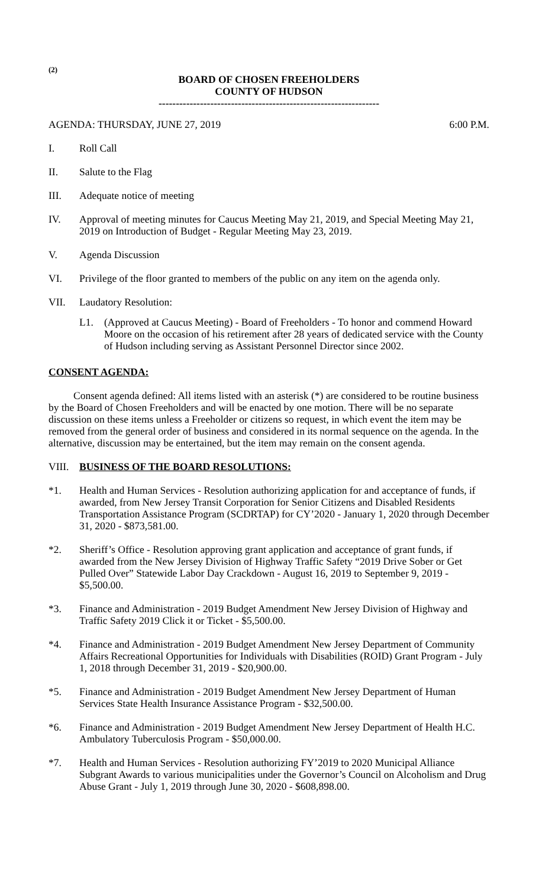(2)
BOARD OF CHOSEN FREEHOLDERS
COUNTY OF HUDSON
----------------------------------------------------------------
AGENDA: THURSDAY, JUNE 27, 2019 6:00 P.M.
I. Roll Call
II. Salute to the Flag
III. Adequate notice of meeting
IV. Approval of meeting minutes for Caucus Meeting May 21, 2019, and Special Meeting May 21, 2019 on Introduction of Budget - Regular Meeting May 23, 2019.
V. Agenda Discussion
VI. Privilege of the floor granted to members of the public on any item on the agenda only.
VII. Laudatory Resolution:
L1. (Approved at Caucus Meeting) - Board of Freeholders - To honor and commend Howard Moore on the occasion of his retirement after 28 years of dedicated service with the County of Hudson including serving as Assistant Personnel Director since 2002.
CONSENT AGENDA:
Consent agenda defined: All items listed with an asterisk (*) are considered to be routine business by the Board of Chosen Freeholders and will be enacted by one motion. There will be no separate discussion on these items unless a Freeholder or citizens so request, in which event the item may be removed from the general order of business and considered in its normal sequence on the agenda. In the alternative, discussion may be entertained, but the item may remain on the consent agenda.
VIII. BUSINESS OF THE BOARD RESOLUTIONS:
*1. Health and Human Services - Resolution authorizing application for and acceptance of funds, if awarded, from New Jersey Transit Corporation for Senior Citizens and Disabled Residents Transportation Assistance Program (SCDRTAP) for CY’2020 - January 1, 2020 through December 31, 2020 - $873,581.00.
*2. Sheriff’s Office - Resolution approving grant application and acceptance of grant funds, if awarded from the New Jersey Division of Highway Traffic Safety “2019 Drive Sober or Get Pulled Over” Statewide Labor Day Crackdown - August 16, 2019 to September 9, 2019 - $5,500.00.
*3. Finance and Administration - 2019 Budget Amendment New Jersey Division of Highway and Traffic Safety 2019 Click it or Ticket - $5,500.00.
*4. Finance and Administration - 2019 Budget Amendment New Jersey Department of Community Affairs Recreational Opportunities for Individuals with Disabilities (ROID) Grant Program - July 1, 2018 through December 31, 2019 - $20,900.00.
*5. Finance and Administration - 2019 Budget Amendment New Jersey Department of Human Services State Health Insurance Assistance Program - $32,500.00.
*6. Finance and Administration - 2019 Budget Amendment New Jersey Department of Health H.C. Ambulatory Tuberculosis Program - $50,000.00.
*7. Health and Human Services - Resolution authorizing FY’2019 to 2020 Municipal Alliance Subgrant Awards to various municipalities under the Governor’s Council on Alcoholism and Drug Abuse Grant - July 1, 2019 through June 30, 2020 - $608,898.00.